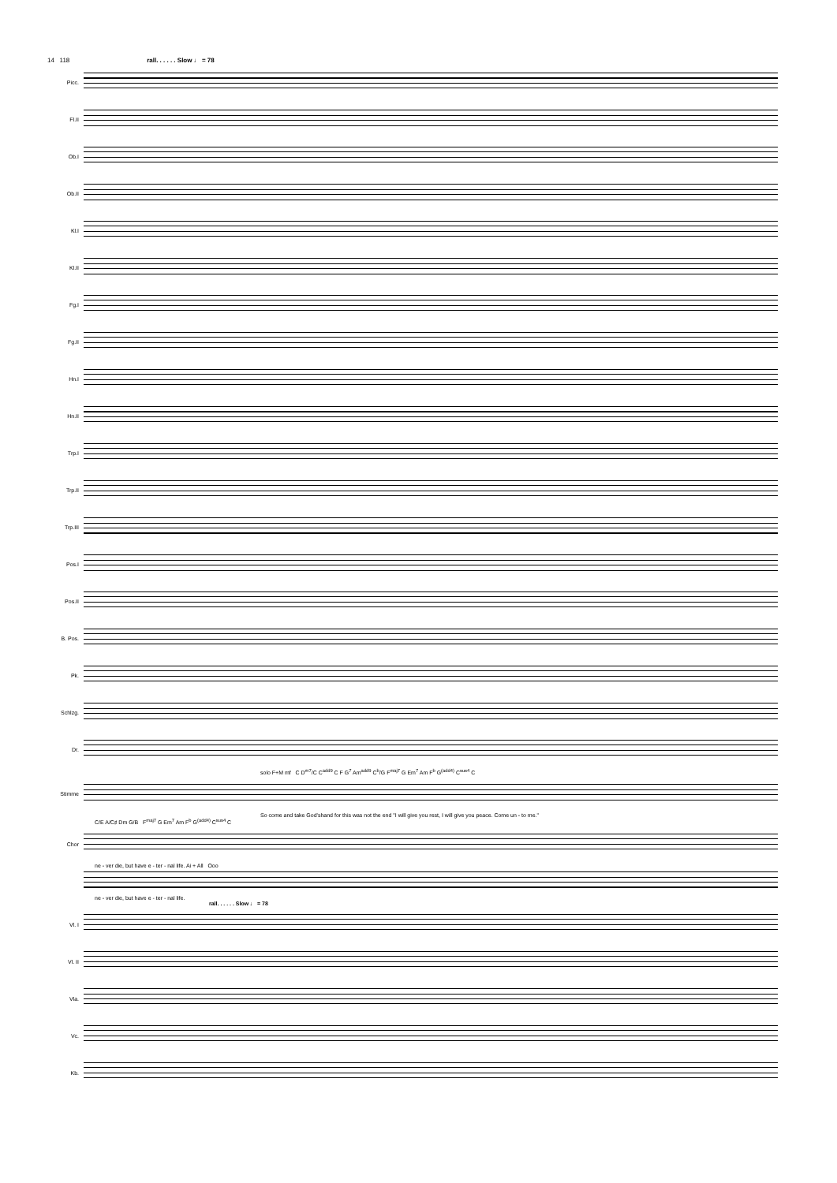14 118 rall. . . . . . Slow ♩ = 78
Picc.
Fl.II
Ob.I
Ob.II
Kl.I
Kl.II
Fg.I
Fg.II
Hn.I
Hn.II
Trp.I
Trp.II
Trp.III
Pos.I
Pos.II
B. Pos.
Pk.
Schlzg.
Dr.
solo F+M mf C D<sup>m7</sup>/C C<sup>add9</sup> C F G<sup>7</sup> Am<sup>add9</sup> C<sup>b</sup>/G F<sup>maj7</sup> G Em<sup>7</sup> Am F<sup>b</sup> G<sup>(add4)</sup> C<sup>sus4</sup> C
Stimme
So come and take God'shand for this was not the end "I will give you rest, I will give you peace. Come un - to me."
C/E A/C♯ Dm G/B F<sup>maj7</sup> G Em<sup>7</sup> Am F<sup>b</sup> G<sup>(add4)</sup> C<sup>sus4</sup> C
Chor
ne - ver die, but have e - ter - nal life. Ai + All Ooo
ne - ver die, but have e - ter - nal life.
rall. . . . . . Slow ♩ = 78
Vl. I
Vl. II
Vla.
Vc.
Kb.